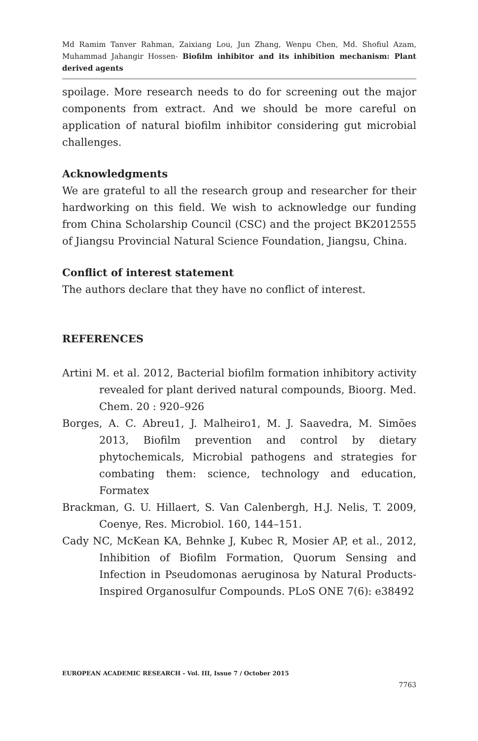Md Ramim Tanver Rahman, Zaixiang Lou, Jun Zhang, Wenpu Chen, Md. Shofiul Azam, Muhammad Jahangir Hossen- Biofilm inhibitor and its inhibition mechanism: Plant derived agents
spoilage. More research needs to do for screening out the major components from extract. And we should be more careful on application of natural biofilm inhibitor considering gut microbial challenges.
Acknowledgments
We are grateful to all the research group and researcher for their hardworking on this field. We wish to acknowledge our funding from China Scholarship Council (CSC) and the project BK2012555 of Jiangsu Provincial Natural Science Foundation, Jiangsu, China.
Conflict of interest statement
The authors declare that they have no conflict of interest.
REFERENCES
Artini M. et al. 2012, Bacterial biofilm formation inhibitory activity revealed for plant derived natural compounds, Bioorg. Med. Chem. 20 : 920–926
Borges, A. C. Abreu1, J. Malheiro1, M. J. Saavedra, M. Simões 2013, Biofilm prevention and control by dietary phytochemicals, Microbial pathogens and strategies for combating them: science, technology and education, Formatex
Brackman, G. U. Hillaert, S. Van Calenbergh, H.J. Nelis, T. 2009, Coenye, Res. Microbiol. 160, 144–151.
Cady NC, McKean KA, Behnke J, Kubec R, Mosier AP, et al., 2012, Inhibition of Biofilm Formation, Quorum Sensing and Infection in Pseudomonas aeruginosa by Natural Products-Inspired Organosulfur Compounds. PLoS ONE 7(6): e38492
EUROPEAN ACADEMIC RESEARCH - Vol. III, Issue 7 / October 2015
7763